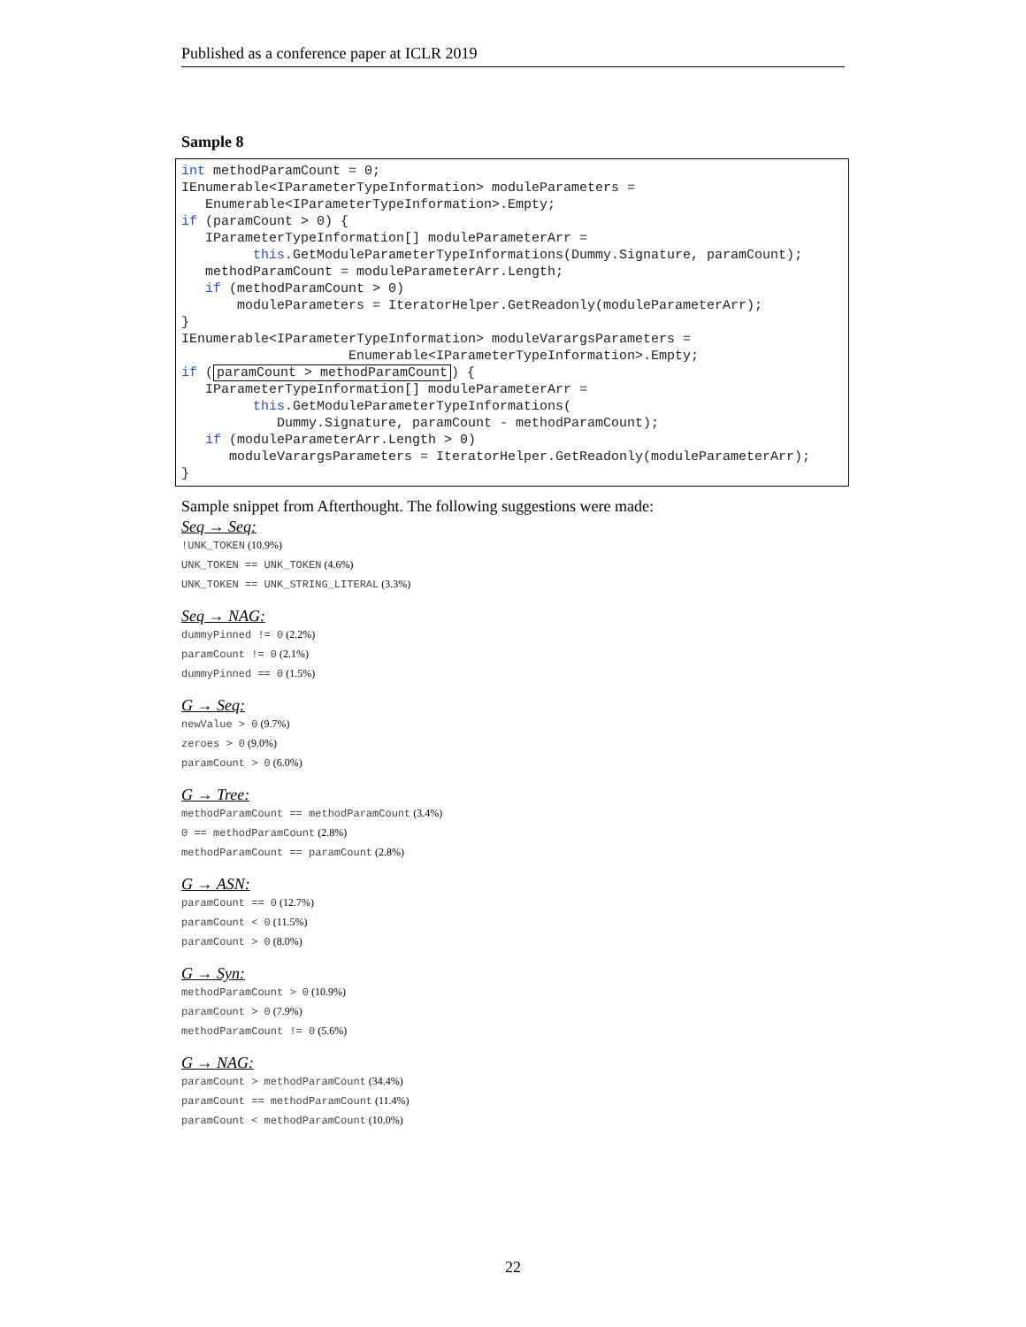Published as a conference paper at ICLR 2019
Sample 8
int methodParamCount = 0;
IEnumerable<IParameterTypeInformation> moduleParameters =
   Enumerable<IParameterTypeInformation>.Empty;
if (paramCount > 0) {
   IParameterTypeInformation[] moduleParameterArr =
         this.GetModuleParameterTypeInformations(Dummy.Signature, paramCount);
   methodParamCount = moduleParameterArr.Length;
   if (methodParamCount > 0)
       moduleParameters = IteratorHelper.GetReadonly(moduleParameterArr);
}
IEnumerable<IParameterTypeInformation> moduleVarargsParameters =
                     Enumerable<IParameterTypeInformation>.Empty;
if (paramCount > methodParamCount) {
   IParameterTypeInformation[] moduleParameterArr =
         this.GetModuleParameterTypeInformations(
            Dummy.Signature, paramCount - methodParamCount);
   if (moduleParameterArr.Length > 0)
      moduleVarargsParameters = IteratorHelper.GetReadonly(moduleParameterArr);
}
Sample snippet from Afterthought. The following suggestions were made:
Seq → Seq:
!UNK_TOKEN (10.9%)
UNK_TOKEN == UNK_TOKEN (4.6%)
UNK_TOKEN == UNK_STRING_LITERAL (3.3%)
Seq → NAG:
dummyPinned != 0 (2.2%)
paramCount != 0 (2.1%)
dummyPinned == 0 (1.5%)
G → Seq:
newValue > 0 (9.7%)
zeroes > 0 (9.0%)
paramCount > 0 (6.0%)
G → Tree:
methodParamCount == methodParamCount (3.4%)
0 == methodParamCount (2.8%)
methodParamCount == paramCount (2.8%)
G → ASN:
paramCount == 0 (12.7%)
paramCount < 0 (11.5%)
paramCount > 0 (8.0%)
G → Syn:
methodParamCount > 0 (10.9%)
paramCount > 0 (7.9%)
methodParamCount != 0 (5.6%)
G → NAG:
paramCount > methodParamCount (34.4%)
paramCount == methodParamCount (11.4%)
paramCount < methodParamCount (10.0%)
22